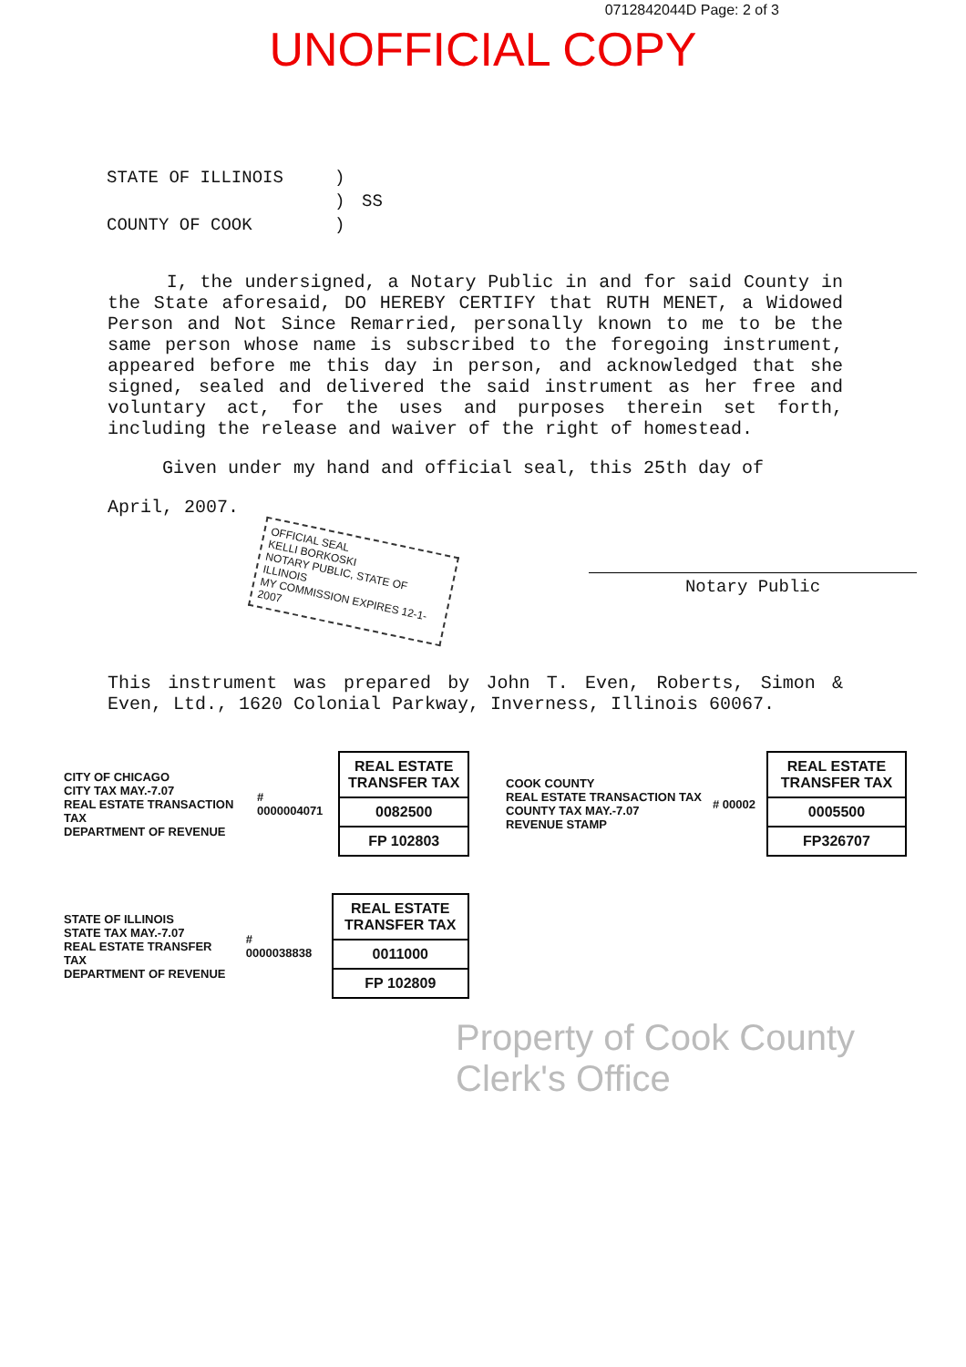0712842044D Page: 2 of 3
UNOFFICIAL COPY
STATE OF ILLINOIS) ) SS COUNTY OF COOK)
I, the undersigned, a Notary Public in and for said County in the State aforesaid, DO HEREBY CERTIFY that RUTH MENET, a Widowed Person and Not Since Remarried, personally known to me to be the same person whose name is subscribed to the foregoing instrument, appeared before me this day in person, and acknowledged that she signed, sealed and delivered the said instrument as her free and voluntary act, for the uses and purposes therein set forth, including the release and waiver of the right of homestead.
Given under my hand and official seal, this 25th day of
April, 2007.
OFFICIAL SEAL
KELLI BORKOSKI
NOTARY PUBLIC, STATE OF ILLINOIS
MY COMMISSION EXPIRES 12-1-2007
Notary Public
This instrument was prepared by John T. Even, Roberts, Simon & Even, Ltd., 1620 Colonial Parkway, Inverness, Illinois 60067.
CITY OF CHICAGO
CITY TAX MAY.-7.07
REAL ESTATE TRANSACTION TAX
DEPARTMENT OF REVENUE
# 0000004071
REAL ESTATE TRANSFER TAX
0082500
FP 102803
COOK COUNTY
REAL ESTATE TRANSACTION TAX
COUNTY TAX MAY.-7.07
REVENUE STAMP
# 00002
REAL ESTATE TRANSFER TAX
0005500
FP326707
STATE OF ILLINOIS
STATE TAX MAY.-7.07
REAL ESTATE TRANSFER TAX
DEPARTMENT OF REVENUE
# 0000038838
REAL ESTATE TRANSFER TAX
0011000
FP 102809
Property of Cook County Clerk's Office